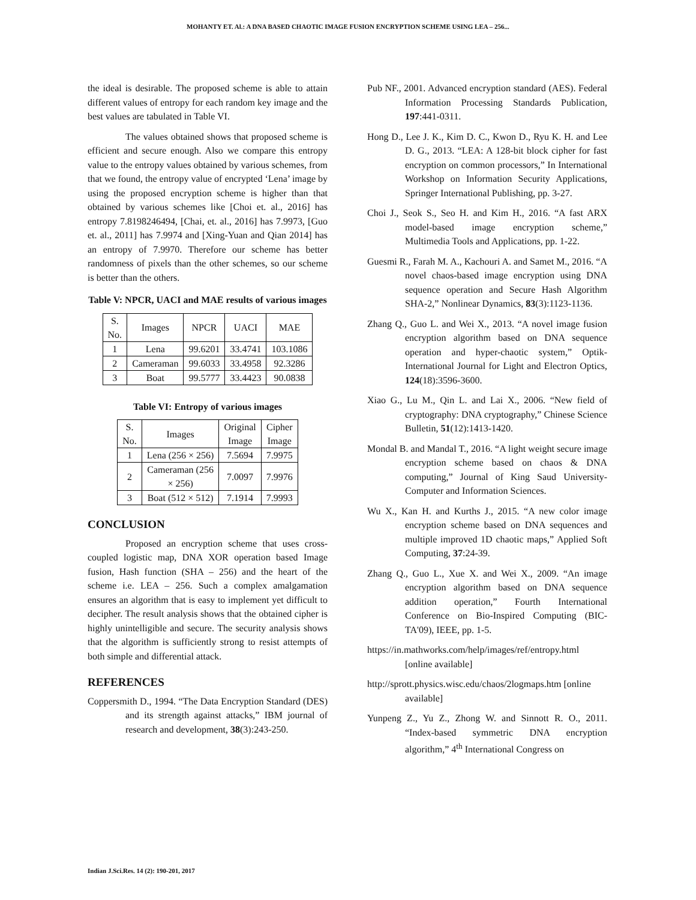MOHANTY ET. Al.: A DNA BASED CHAOTIC IMAGE FUSION ENCRYPTION SCHEME USING LEA – 256...
the ideal is desirable. The proposed scheme is able to attain different values of entropy for each random key image and the best values are tabulated in Table VI.
The values obtained shows that proposed scheme is efficient and secure enough. Also we compare this entropy value to the entropy values obtained by various schemes, from that we found, the entropy value of encrypted ‘Lena’ image by using the proposed encryption scheme is higher than that obtained by various schemes like [Choi et. al., 2016] has entropy 7.8198246494, [Chai, et. al., 2016] has 7.9973, [Guo et. al., 2011] has 7.9974 and [Xing-Yuan and Qian 2014] has an entropy of 7.9970. Therefore our scheme has better randomness of pixels than the other schemes, so our scheme is better than the others.
Table V: NPCR, UACI and MAE results of various images
| S. No. | Images | NPCR | UACI | MAE |
| --- | --- | --- | --- | --- |
| 1 | Lena | 99.6201 | 33.4741 | 103.1086 |
| 2 | Cameraman | 99.6033 | 33.4958 | 92.3286 |
| 3 | Boat | 99.5777 | 33.4423 | 90.0838 |
Table VI: Entropy of various images
| S. No. | Images | Original Image | Cipher Image |
| --- | --- | --- | --- |
| 1 | Lena (256 × 256) | 7.5694 | 7.9975 |
| 2 | Cameraman (256 × 256) | 7.0097 | 7.9976 |
| 3 | Boat (512 × 512) | 7.1914 | 7.9993 |
CONCLUSION
Proposed an encryption scheme that uses cross-coupled logistic map, DNA XOR operation based Image fusion, Hash function (SHA – 256) and the heart of the scheme i.e. LEA – 256. Such a complex amalgamation ensures an algorithm that is easy to implement yet difficult to decipher. The result analysis shows that the obtained cipher is highly unintelligible and secure. The security analysis shows that the algorithm is sufficiently strong to resist attempts of both simple and differential attack.
REFERENCES
Coppersmith D., 1994. “The Data Encryption Standard (DES) and its strength against attacks,” IBM journal of research and development, 38(3):243-250.
Pub NF., 2001. Advanced encryption standard (AES). Federal Information Processing Standards Publication, 197:441-0311.
Hong D., Lee J. K., Kim D. C., Kwon D., Ryu K. H. and Lee D. G., 2013. “LEA: A 128-bit block cipher for fast encryption on common processors,” In International Workshop on Information Security Applications, Springer International Publishing, pp. 3-27.
Choi J., Seok S., Seo H. and Kim H., 2016. “A fast ARX model-based image encryption scheme,” Multimedia Tools and Applications, pp. 1-22.
Guesmi R., Farah M. A., Kachouri A. and Samet M., 2016. “A novel chaos-based image encryption using DNA sequence operation and Secure Hash Algorithm SHA-2,” Nonlinear Dynamics, 83(3):1123-1136.
Zhang Q., Guo L. and Wei X., 2013. “A novel image fusion encryption algorithm based on DNA sequence operation and hyper-chaotic system,” Optik-International Journal for Light and Electron Optics, 124(18):3596-3600.
Xiao G., Lu M., Qin L. and Lai X., 2006. “New field of cryptography: DNA cryptography,” Chinese Science Bulletin, 51(12):1413-1420.
Mondal B. and Mandal T., 2016. “A light weight secure image encryption scheme based on chaos & DNA computing,” Journal of King Saud University-Computer and Information Sciences.
Wu X., Kan H. and Kurths J., 2015. “A new color image encryption scheme based on DNA sequences and multiple improved 1D chaotic maps,” Applied Soft Computing, 37:24-39.
Zhang Q., Guo L., Xue X. and Wei X., 2009. “An image encryption algorithm based on DNA sequence addition operation,” Fourth International Conference on Bio-Inspired Computing (BIC-TA'09), IEEE, pp. 1-5.
https://in.mathworks.com/help/images/ref/entropy.html [online available]
http://sprott.physics.wisc.edu/chaos/2logmaps.htm [online available]
Yunpeng Z., Yu Z., Zhong W. and Sinnott R. O., 2011. “Index-based symmetric DNA encryption algorithm,” 4<sup>th</sup> International Congress on
Indian J.Sci.Res. 14 (2): 190-201, 2017